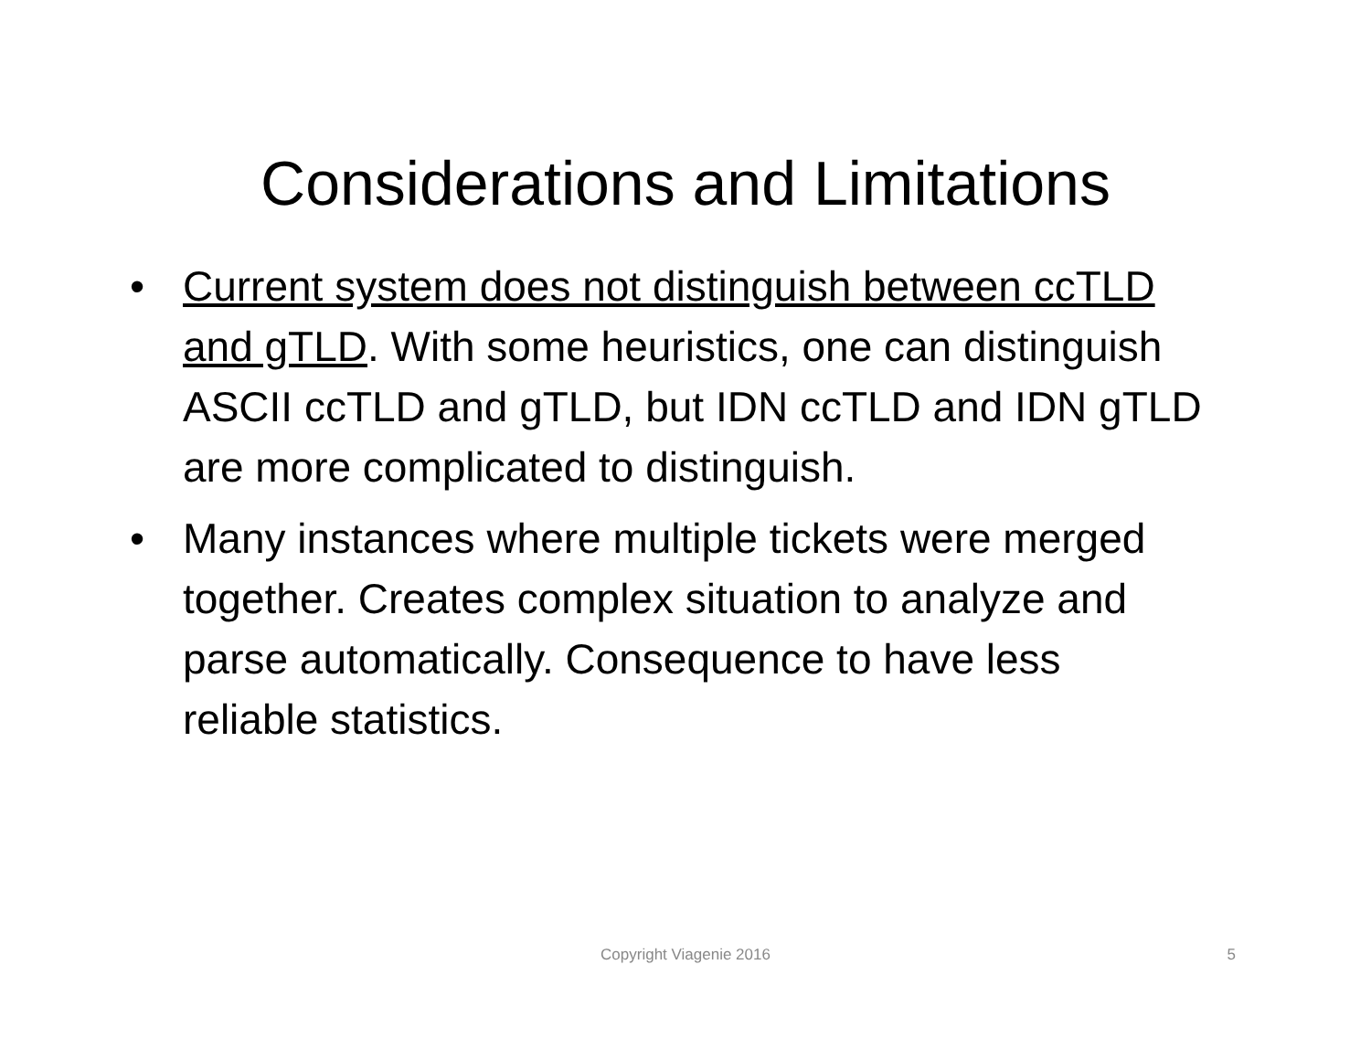Considerations and Limitations
• Current system does not distinguish between ccTLD and gTLD. With some heuristics, one can distinguish ASCII ccTLD and gTLD, but IDN ccTLD and IDN gTLD are more complicated to distinguish.
• Many instances where multiple tickets were merged together. Creates complex situation to analyze and parse automatically. Consequence to have less reliable statistics.
Copyright Viagenie 2016
5